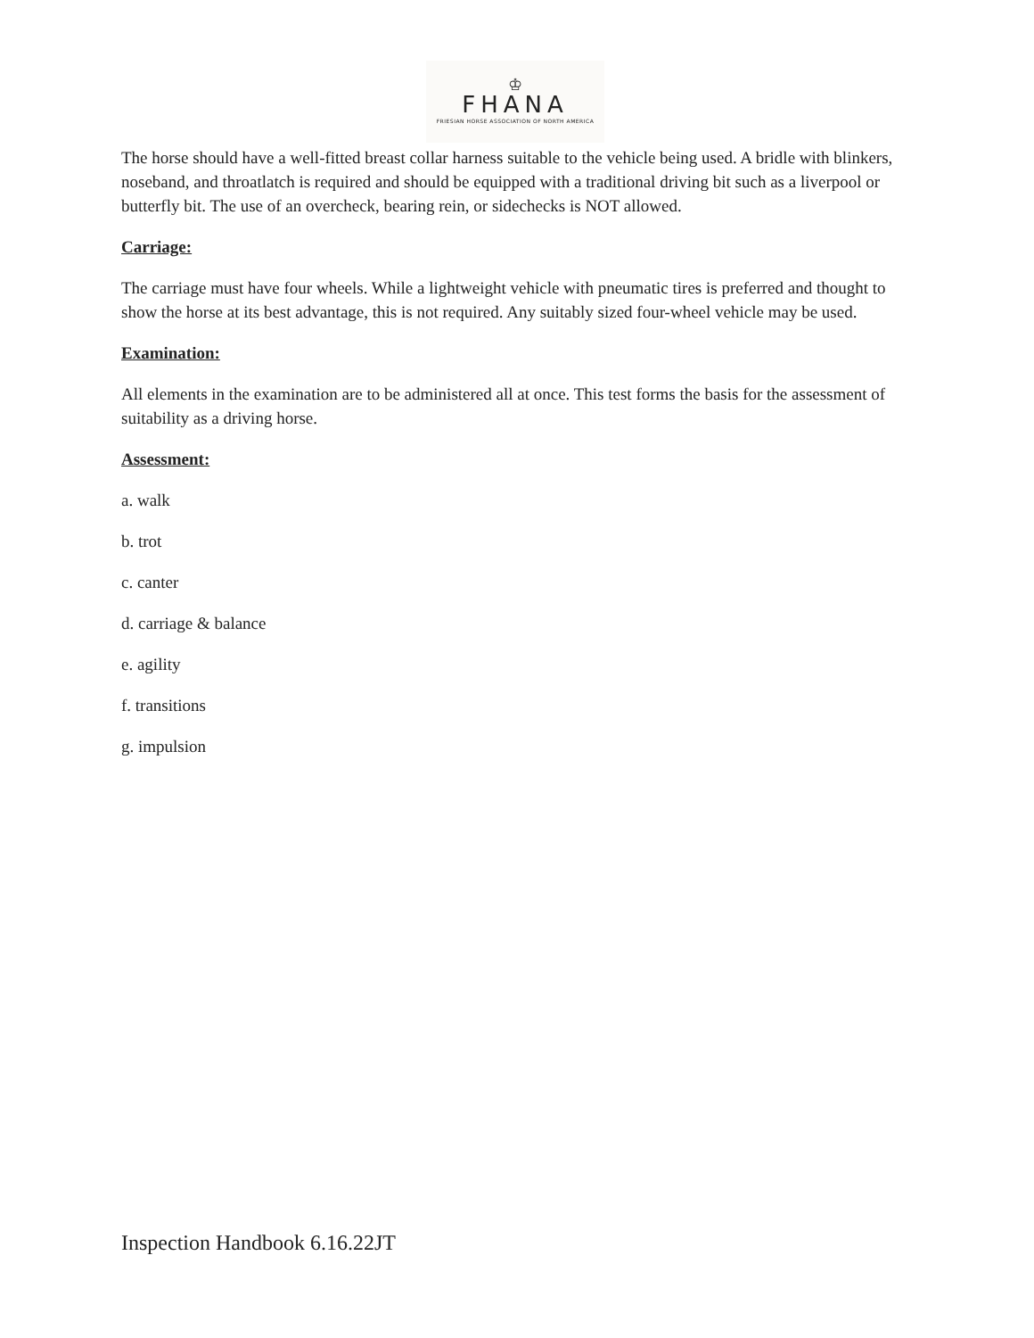♔
FHANA
FRIESIAN HORSE ASSOCIATION OF NORTH AMERICA
The horse should have a well-fitted breast collar harness suitable to the vehicle being used. A bridle with blinkers, noseband, and throatlatch is required and should be equipped with a traditional driving bit such as a liverpool or butterfly bit. The use of an overcheck, bearing rein, or sidechecks is NOT allowed.
Carriage:
The carriage must have four wheels. While a lightweight vehicle with pneumatic tires is preferred and thought to show the horse at its best advantage, this is not required. Any suitably sized four-wheel vehicle may be used.
Examination:
All elements in the examination are to be administered all at once. This test forms the basis for the assessment of suitability as a driving horse.
Assessment:
a. walk
b. trot
c. canter
d. carriage & balance
e. agility
f. transitions
g. impulsion
Inspection Handbook 6.16.22JT